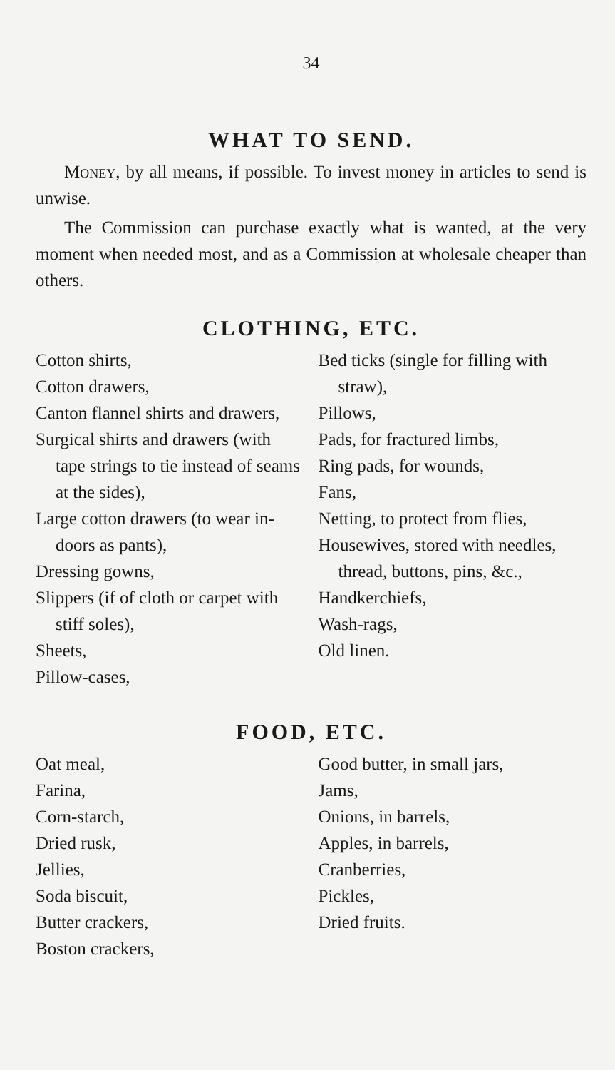34
WHAT TO SEND.
Money, by all means, if possible. To invest money in articles to send is unwise.
The Commission can purchase exactly what is wanted, at the very moment when needed most, and as a Commission at wholesale cheaper than others.
CLOTHING, ETC.
Cotton shirts,
Cotton drawers,
Canton flannel shirts and drawers,
Surgical shirts and drawers (with tape strings to tie instead of seams at the sides),
Large cotton drawers (to wear in-doors as pants),
Dressing gowns,
Slippers (if of cloth or carpet with stiff soles),
Sheets,
Pillow-cases,
Bed ticks (single for filling with straw),
Pillows,
Pads, for fractured limbs,
Ring pads, for wounds,
Fans,
Netting, to protect from flies,
Housewives, stored with needles, thread, buttons, pins, &c.,
Handkerchiefs,
Wash-rags,
Old linen.
FOOD, ETC.
Oat meal,
Farina,
Corn-starch,
Dried rusk,
Jellies,
Soda biscuit,
Butter crackers,
Boston crackers,
Good butter, in small jars,
Jams,
Onions, in barrels,
Apples, in barrels,
Cranberries,
Pickles,
Dried fruits.